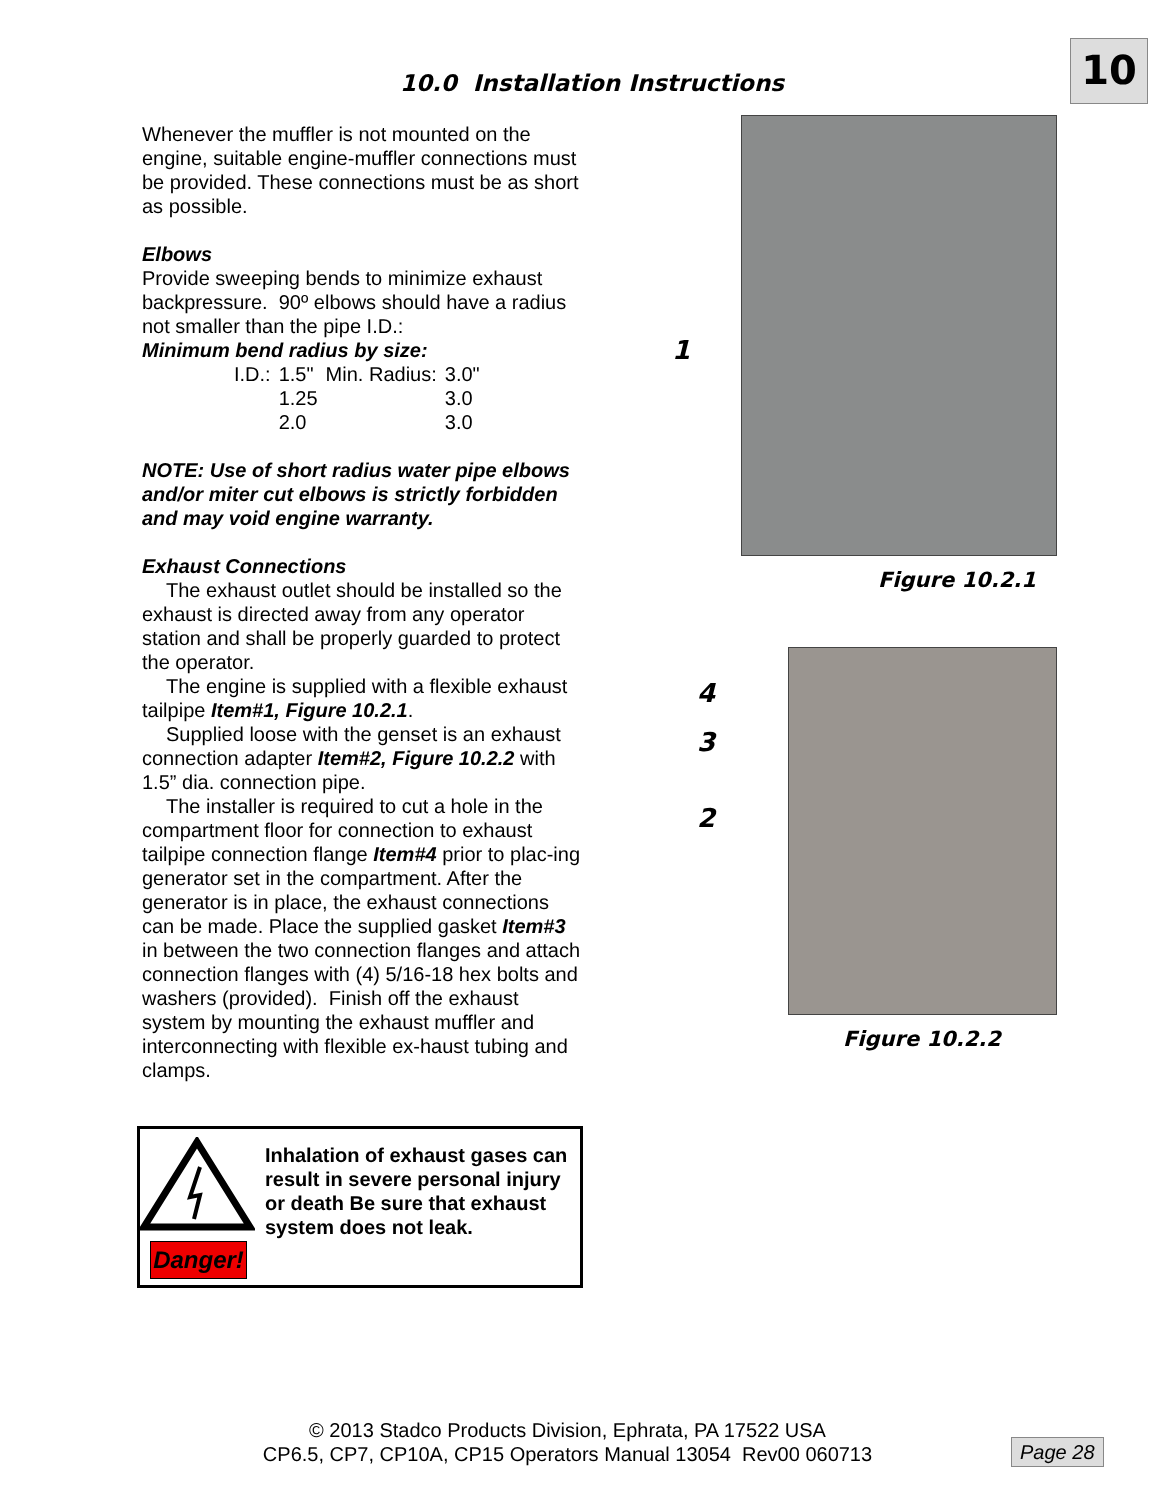10
10.0 Installation Instructions
Whenever the muffler is not mounted on the engine, suitable engine-muffler connections must be provided. These connections must be as short as possible.
Elbows
Provide sweeping bends to minimize exhaust backpressure. 90º elbows should have a radius not smaller than the pipe I.D.:
Minimum bend radius by size:
| I.D.: | 1.5" | Min. Radius: | 3.0" |
| | 1.25 | | 3.0 |
| | 2.0 | | 3.0 |
NOTE: Use of short radius water pipe elbows and/or miter cut elbows is strictly forbidden and may void engine warranty.
Exhaust Connections
The exhaust outlet should be installed so the exhaust is directed away from any operator station and shall be properly guarded to protect the operator.
The engine is supplied with a flexible exhaust tailpipe Item#1, Figure 10.2.1.
Supplied loose with the genset is an exhaust connection adapter Item#2, Figure 10.2.2 with 1.5” dia. connection pipe.
The installer is required to cut a hole in the compartment floor for connection to exhaust tailpipe connection flange Item#4 prior to plac-ing generator set in the compartment. After the generator is in place, the exhaust connections can be made. Place the supplied gasket Item#3 in between the two connection flanges and attach connection flanges with (4) 5/16-18 hex bolts and washers (provided). Finish off the exhaust system by mounting the exhaust muffler and interconnecting with flexible ex-haust tubing and clamps.
1
Figure 10.2.1
4
3
2
Figure 10.2.2
Danger!
Inhalation of exhaust gases can result in severe personal injury or death Be sure that exhaust system does not leak.
© 2013 Stadco Products Division, Ephrata, PA 17522 USA
CP6.5, CP7, CP10A, CP15 Operators Manual 13054 Rev00 060713
Page 28